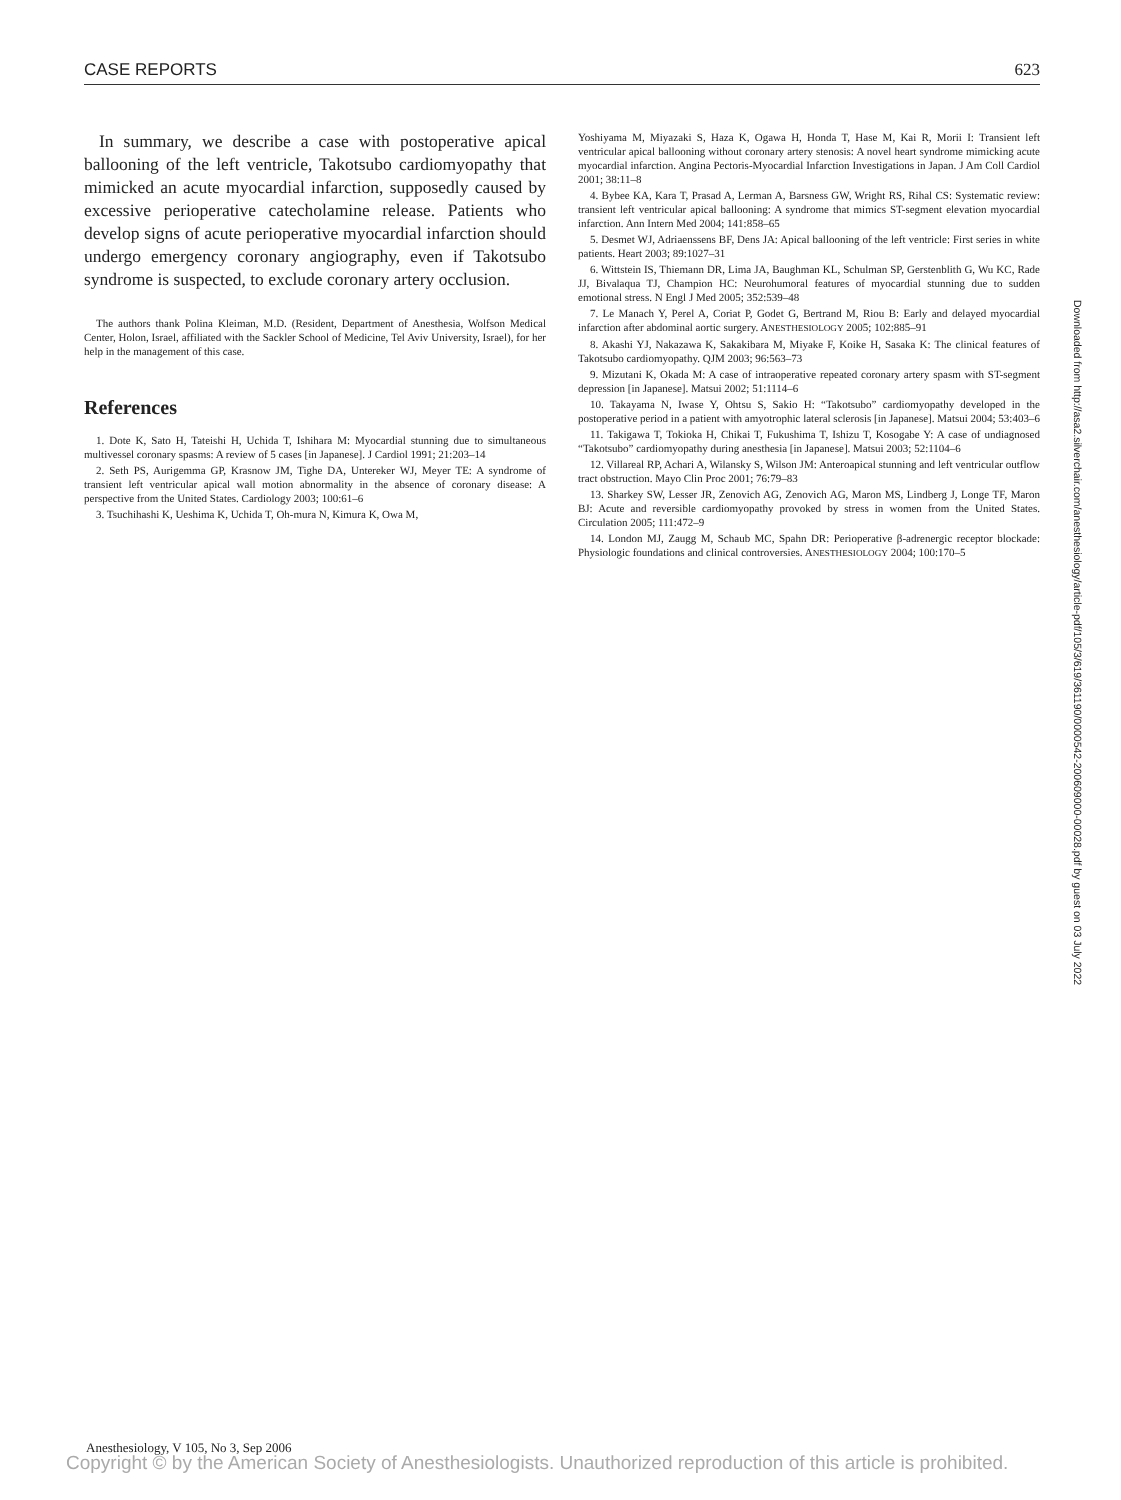CASE REPORTS 623
In summary, we describe a case with postoperative apical ballooning of the left ventricle, Takotsubo cardiomyopathy that mimicked an acute myocardial infarction, supposedly caused by excessive perioperative catecholamine release. Patients who develop signs of acute perioperative myocardial infarction should undergo emergency coronary angiography, even if Takotsubo syndrome is suspected, to exclude coronary artery occlusion.
The authors thank Polina Kleiman, M.D. (Resident, Department of Anesthesia, Wolfson Medical Center, Holon, Israel, affiliated with the Sackler School of Medicine, Tel Aviv University, Israel), for her help in the management of this case.
References
1. Dote K, Sato H, Tateishi H, Uchida T, Ishihara M: Myocardial stunning due to simultaneous multivessel coronary spasms: A review of 5 cases [in Japanese]. J Cardiol 1991; 21:203–14
2. Seth PS, Aurigemma GP, Krasnow JM, Tighe DA, Untereker WJ, Meyer TE: A syndrome of transient left ventricular apical wall motion abnormality in the absence of coronary disease: A perspective from the United States. Cardiology 2003; 100:61–6
3. Tsuchihashi K, Ueshima K, Uchida T, Oh-mura N, Kimura K, Owa M,
Yoshiyama M, Miyazaki S, Haza K, Ogawa H, Honda T, Hase M, Kai R, Morii I: Transient left ventricular apical ballooning without coronary artery stenosis: A novel heart syndrome mimicking acute myocardial infarction. Angina Pectoris-Myocardial Infarction Investigations in Japan. J Am Coll Cardiol 2001; 38:11–8
4. Bybee KA, Kara T, Prasad A, Lerman A, Barsness GW, Wright RS, Rihal CS: Systematic review: transient left ventricular apical ballooning: A syndrome that mimics ST-segment elevation myocardial infarction. Ann Intern Med 2004; 141:858–65
5. Desmet WJ, Adriaenssens BF, Dens JA: Apical ballooning of the left ventricle: First series in white patients. Heart 2003; 89:1027–31
6. Wittstein IS, Thiemann DR, Lima JA, Baughman KL, Schulman SP, Gerstenblith G, Wu KC, Rade JJ, Bivalaqua TJ, Champion HC: Neurohumoral features of myocardial stunning due to sudden emotional stress. N Engl J Med 2005; 352:539–48
7. Le Manach Y, Perel A, Coriat P, Godet G, Bertrand M, Riou B: Early and delayed myocardial infarction after abdominal aortic surgery. ANESTHESIOLOGY 2005; 102:885–91
8. Akashi YJ, Nakazawa K, Sakakibara M, Miyake F, Koike H, Sasaka K: The clinical features of Takotsubo cardiomyopathy. QJM 2003; 96:563–73
9. Mizutani K, Okada M: A case of intraoperative repeated coronary artery spasm with ST-segment depression [in Japanese]. Matsui 2002; 51:1114–6
10. Takayama N, Iwase Y, Ohtsu S, Sakio H: “Takotsubo” cardiomyopathy developed in the postoperative period in a patient with amyotrophic lateral sclerosis [in Japanese]. Matsui 2004; 53:403–6
11. Takigawa T, Tokioka H, Chikai T, Fukushima T, Ishizu T, Kosogabe Y: A case of undiagnosed “Takotsubo” cardiomyopathy during anesthesia [in Japanese]. Matsui 2003; 52:1104–6
12. Villareal RP, Achari A, Wilansky S, Wilson JM: Anteroapical stunning and left ventricular outflow tract obstruction. Mayo Clin Proc 2001; 76:79–83
13. Sharkey SW, Lesser JR, Zenovich AG, Zenovich AG, Maron MS, Lindberg J, Longe TF, Maron BJ: Acute and reversible cardiomyopathy provoked by stress in women from the United States. Circulation 2005; 111:472–9
14. London MJ, Zaugg M, Schaub MC, Spahn DR: Perioperative β-adrenergic receptor blockade: Physiologic foundations and clinical controversies. ANESTHESIOLOGY 2004; 100:170–5
Downloaded from http://asa2.silverchair.com/anesthesiology/article-pdf/105/3/619/361190/0000542-200609000-00028.pdf by guest on 03 July 2022
Anesthesiology, V 105, No 3, Sep 2006
Copyright © by the American Society of Anesthesiologists. Unauthorized reproduction of this article is prohibited.